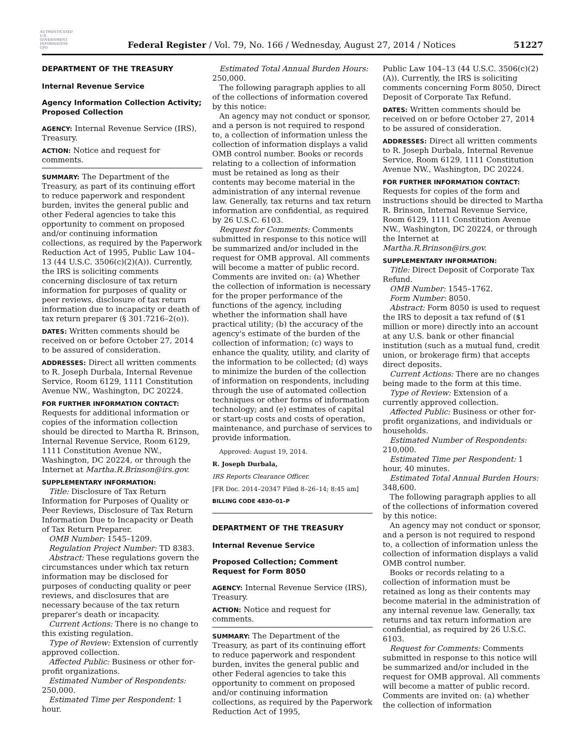AUTHENTICATED U.S. GOVERNMENT INFORMATION GPO
Federal Register / Vol. 79, No. 166 / Wednesday, August 27, 2014 / Notices
51227
DEPARTMENT OF THE TREASURY
Internal Revenue Service
Agency Information Collection Activity; Proposed Collection
AGENCY: Internal Revenue Service (IRS), Treasury.
ACTION: Notice and request for comments.
SUMMARY: The Department of the Treasury, as part of its continuing effort to reduce paperwork and respondent burden, invites the general public and other Federal agencies to take this opportunity to comment on proposed and/or continuing information collections, as required by the Paperwork Reduction Act of 1995, Public Law 104–13 (44 U.S.C. 3506(c)(2)(A)). Currently, the IRS is soliciting comments concerning disclosure of tax return information for purposes of quality or peer reviews, disclosure of tax return information due to incapacity or death of tax return preparer (§ 301.7216–2(o)).
DATES: Written comments should be received on or before October 27, 2014 to be assured of consideration.
ADDRESSES: Direct all written comments to R. Joseph Durbala, Internal Revenue Service, Room 6129, 1111 Constitution Avenue NW., Washington, DC 20224.
FOR FURTHER INFORMATION CONTACT:
Requests for additional information or copies of the information collection should be directed to Martha R. Brinson, Internal Revenue Service, Room 6129, 1111 Constitution Avenue NW., Washington, DC 20224, or through the Internet at Martha.R.Brinson@irs.gov.
SUPPLEMENTARY INFORMATION:
Title: Disclosure of Tax Return Information for Purposes of Quality or Peer Reviews, Disclosure of Tax Return Information Due to Incapacity or Death of Tax Return Preparer.
OMB Number: 1545–1209.
Regulation Project Number: TD 8383.
Abstract: These regulations govern the circumstances under which tax return information may be disclosed for purposes of conducting quality or peer reviews, and disclosures that are necessary because of the tax return preparer's death or incapacity.
Current Actions: There is no change to this existing regulation.
Type of Review: Extension of currently approved collection.
Affected Public: Business or other for-profit organizations.
Estimated Number of Respondents: 250,000.
Estimated Time per Respondent: 1 hour.
Estimated Total Annual Burden Hours: 250,000.
The following paragraph applies to all of the collections of information covered by this notice:
An agency may not conduct or sponsor, and a person is not required to respond to, a collection of information unless the collection of information displays a valid OMB control number. Books or records relating to a collection of information must be retained as long as their contents may become material in the administration of any internal revenue law. Generally, tax returns and tax return information are confidential, as required by 26 U.S.C. 6103.
Request for Comments: Comments submitted in response to this notice will be summarized and/or included in the request for OMB approval. All comments will become a matter of public record. Comments are invited on: (a) Whether the collection of information is necessary for the proper performance of the functions of the agency, including whether the information shall have practical utility; (b) the accuracy of the agency's estimate of the burden of the collection of information; (c) ways to enhance the quality, utility, and clarity of the information to be collected; (d) ways to minimize the burden of the collection of information on respondents, including through the use of automated collection techniques or other forms of information technology; and (e) estimates of capital or start-up costs and costs of operation, maintenance, and purchase of services to provide information.
Approved: August 19, 2014.
R. Joseph Durbala,
IRS Reports Clearance Officer.
[FR Doc. 2014–20347 Filed 8–26–14; 8:45 am]
BILLING CODE 4830–01–P
DEPARTMENT OF THE TREASURY
Internal Revenue Service
Proposed Collection; Comment Request for Form 8050
AGENCY: Internal Revenue Service (IRS), Treasury.
ACTION: Notice and request for comments.
SUMMARY: The Department of the Treasury, as part of its continuing effort to reduce paperwork and respondent burden, invites the general public and other Federal agencies to take this opportunity to comment on proposed and/or continuing information collections, as required by the Paperwork Reduction Act of 1995,
Public Law 104–13 (44 U.S.C. 3506(c)(2)(A)). Currently, the IRS is soliciting comments concerning Form 8050, Direct Deposit of Corporate Tax Refund.
DATES: Written comments should be received on or before October 27, 2014 to be assured of consideration.
ADDRESSES: Direct all written comments to R. Joseph Durbala, Internal Revenue Service, Room 6129, 1111 Constitution Avenue NW., Washington, DC 20224.
FOR FURTHER INFORMATION CONTACT:
Requests for copies of the form and instructions should be directed to Martha R. Brinson, Internal Revenue Service, Room 6129, 1111 Constitution Avenue NW., Washington, DC 20224, or through the Internet at Martha.R.Brinson@irs.gov.
SUPPLEMENTARY INFORMATION:
Title: Direct Deposit of Corporate Tax Refund.
OMB Number: 1545–1762.
Form Number: 8050.
Abstract: Form 8050 is used to request the IRS to deposit a tax refund of ($1 million or more) directly into an account at any U.S. bank or other financial institution (such as a mutual fund, credit union, or brokerage firm) that accepts direct deposits.
Current Actions: There are no changes being made to the form at this time.
Type of Review: Extension of a currently approved collection.
Affected Public: Business or other for-profit organizations, and individuals or households.
Estimated Number of Respondents: 210,000.
Estimated Time per Respondent: 1 hour, 40 minutes.
Estimated Total Annual Burden Hours: 348,600.
The following paragraph applies to all of the collections of information covered by this notice:
An agency may not conduct or sponsor, and a person is not required to respond to, a collection of information unless the collection of information displays a valid OMB control number.
Books or records relating to a collection of information must be retained as long as their contents may become material in the administration of any internal revenue law. Generally, tax returns and tax return information are confidential, as required by 26 U.S.C. 6103.
Request for Comments: Comments submitted in response to this notice will be summarized and/or included in the request for OMB approval. All comments will become a matter of public record. Comments are invited on: (a) whether the collection of information